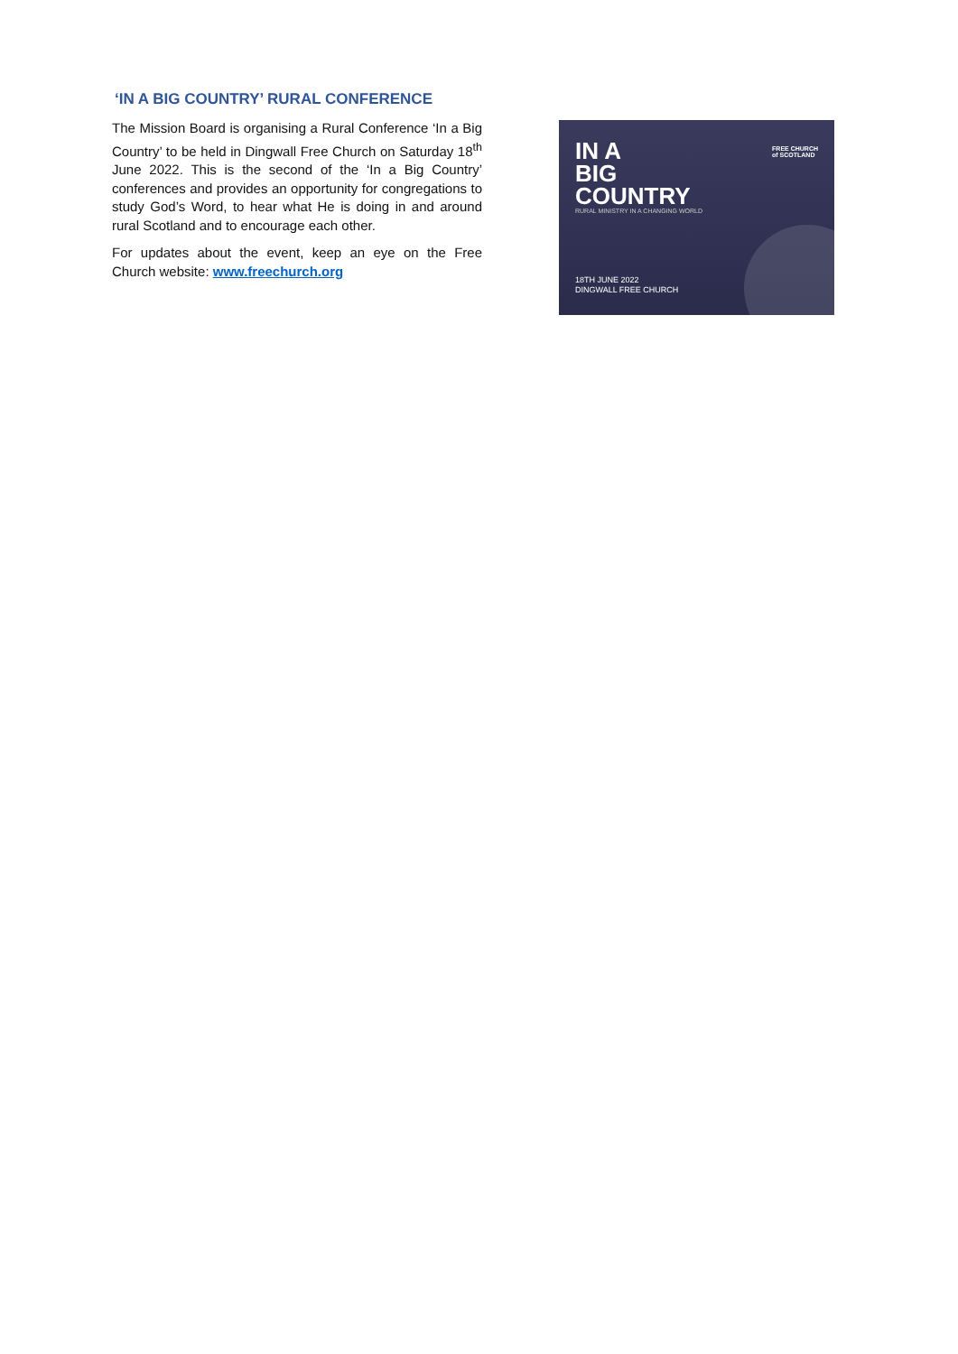‘IN A BIG COUNTRY’ RURAL CONFERENCE
The Mission Board is organising a Rural Conference ‘In a Big Country’ to be held in Dingwall Free Church on Saturday 18<sup>th</sup> June 2022. This is the second of the ‘In a Big Country’ conferences and provides an opportunity for congregations to study God’s Word, to hear what He is doing in and around rural Scotland and to encourage each other.
For updates about the event, keep an eye on the Free Church website: www.freechurch.org
FREE CHURCH
of SCOTLAND
IN A
BIG
COUNTRY
RURAL MINISTRY IN A CHANGING WORLD
18TH JUNE 2022
DINGWALL FREE CHURCH